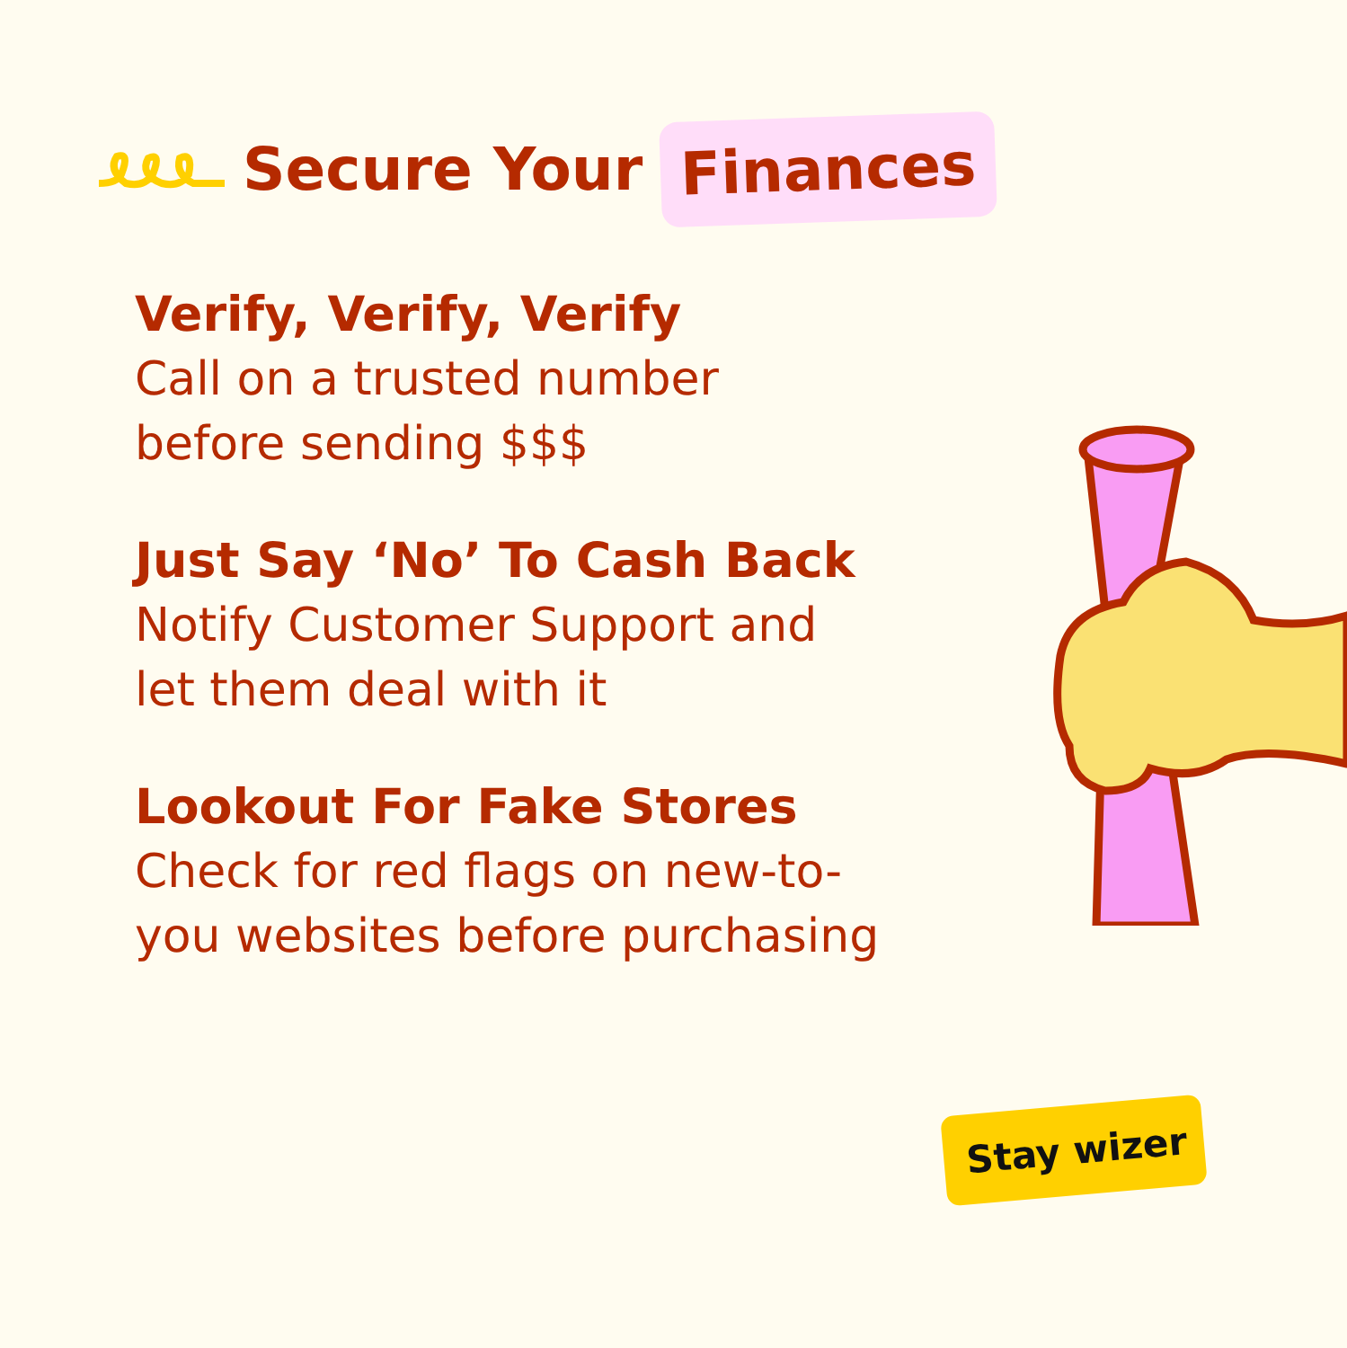Secure Your
Finances
Verify, Verify, Verify
Call on a trusted number before sending $$$
Just Say ‘No’ To Cash Back
Notify Customer Support and let them deal with it
Lookout For Fake Stores
Check for red flags on new-to-you websites before purchasing
Stay wizer